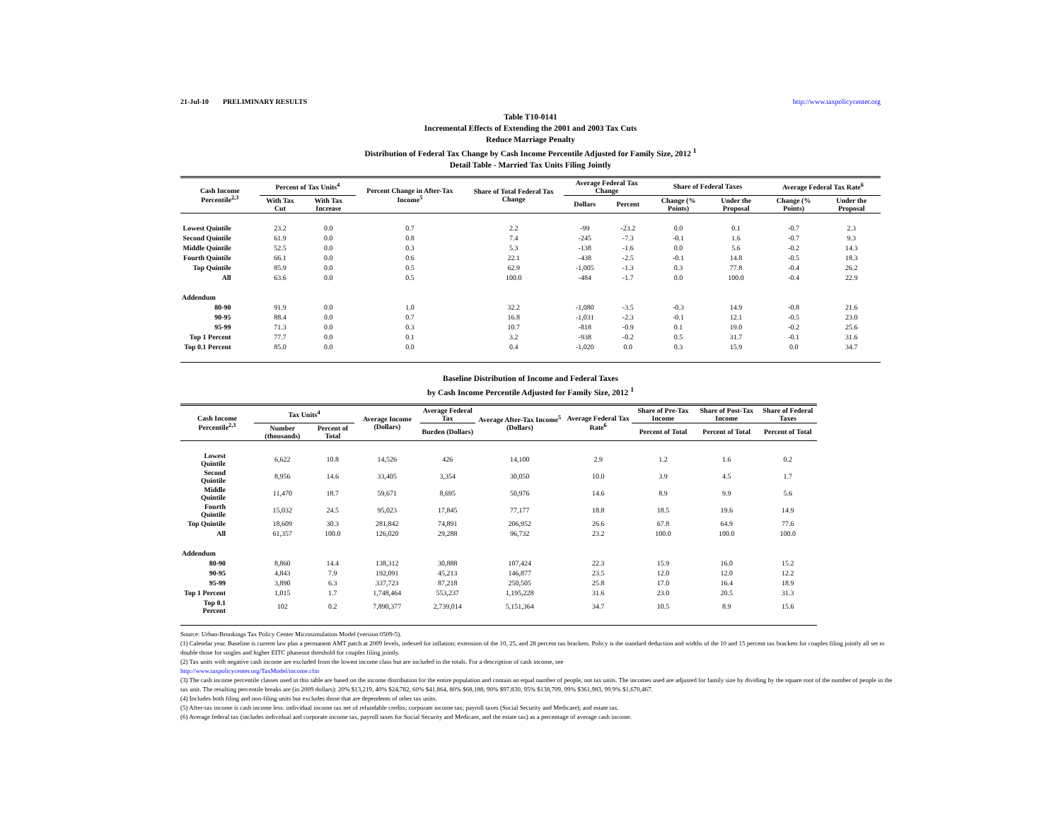21-Jul-10 PRELIMINARY RESULTS http://www.taxpolicycenter.org
Table T10-0141
Incremental Effects of Extending the 2001 and 2003 Tax Cuts
Reduce Marriage Penalty
Distribution of Federal Tax Change by Cash Income Percentile Adjusted for Family Size, 2012 <sup>1</sup>
Detail Table - Married Tax Units Filing Jointly
| Cash Income Percentile<sup>2,3</sup> | Percent of Tax Units<sup>4</sup> | | Percent Change in After-Tax Income<sup>5</sup> | Share of Total Federal Tax Change | Average Federal Tax Change | | Share of Federal Taxes | | Average Federal Tax Rate<sup>6</sup> | |
| --- | --- | --- | --- | --- | --- | --- | --- | --- | --- | --- |
| | With Tax Cut | With Tax Increase | | | Dollars | Percent | Change (% Points) | Under the Proposal | Change (% Points) | Under the Proposal |
| Lowest Quintile | 23.2 | 0.0 | 0.7 | 2.2 | -99 | -23.2 | 0.0 | 0.1 | -0.7 | 2.3 |
| Second Quintile | 61.9 | 0.0 | 0.8 | 7.4 | -245 | -7.3 | -0.1 | 1.6 | -0.7 | 9.3 |
| Middle Quintile | 52.5 | 0.0 | 0.3 | 5.3 | -138 | -1.6 | 0.0 | 5.6 | -0.2 | 14.3 |
| Fourth Quintile | 66.1 | 0.0 | 0.6 | 22.1 | -438 | -2.5 | -0.1 | 14.8 | -0.5 | 18.3 |
| Top Quintile | 85.9 | 0.0 | 0.5 | 62.9 | -1,005 | -1.3 | 0.3 | 77.8 | -0.4 | 26.2 |
| All | 63.6 | 0.0 | 0.5 | 100.0 | -484 | -1.7 | 0.0 | 100.0 | -0.4 | 22.9 |
| Addendum | | | | | | | | | | |
| 80-90 | 91.9 | 0.0 | 1.0 | 32.2 | -1,080 | -3.5 | -0.3 | 14.9 | -0.8 | 21.6 |
| 90-95 | 88.4 | 0.0 | 0.7 | 16.8 | -1,031 | -2.3 | -0.1 | 12.1 | -0.5 | 23.0 |
| 95-99 | 71.3 | 0.0 | 0.3 | 10.7 | -818 | -0.9 | 0.1 | 19.0 | -0.2 | 25.6 |
| Top 1 Percent | 77.7 | 0.0 | 0.1 | 3.2 | -938 | -0.2 | 0.5 | 31.7 | -0.1 | 31.6 |
| Top 0.1 Percent | 85.0 | 0.0 | 0.0 | 0.4 | -1,020 | 0.0 | 0.3 | 15.9 | 0.0 | 34.7 |
Baseline Distribution of Income and Federal Taxes
by Cash Income Percentile Adjusted for Family Size, 2012 <sup>1</sup>
| Cash Income Percentile<sup>2,3</sup> | Tax Units<sup>4</sup> | | Average Income (Dollars) | Average Federal Tax | Average After-Tax Income<sup>5</sup> (Dollars) | Average Federal Tax Rate<sup>6</sup> | Share of Pre-Tax Income | Share of Post-Tax Income | Share of Federal Taxes |
| --- | --- | --- | --- | --- | --- | --- | --- | --- | --- |
| | Number (thousands) | Percent of Total | | Burden (Dollars) | | | Percent of Total | Percent of Total | Percent of Total |
| Lowest Quintile | 6,622 | 10.8 | 14,526 | 426 | 14,100 | 2.9 | 1.2 | 1.6 | 0.2 |
| Second Quintile | 8,956 | 14.6 | 33,405 | 3,354 | 30,050 | 10.0 | 3.9 | 4.5 | 1.7 |
| Middle Quintile | 11,470 | 18.7 | 59,671 | 8,695 | 50,976 | 14.6 | 8.9 | 9.9 | 5.6 |
| Fourth Quintile | 15,032 | 24.5 | 95,023 | 17,845 | 77,177 | 18.8 | 18.5 | 19.6 | 14.9 |
| Top Quintile | 18,609 | 30.3 | 281,842 | 74,891 | 206,952 | 26.6 | 67.8 | 64.9 | 77.6 |
| All | 61,357 | 100.0 | 126,020 | 29,288 | 96,732 | 23.2 | 100.0 | 100.0 | 100.0 |
| Addendum | | | | | | | | | |
| 80-90 | 8,860 | 14.4 | 138,312 | 30,888 | 107,424 | 22.3 | 15.9 | 16.0 | 15.2 |
| 90-95 | 4,843 | 7.9 | 192,091 | 45,213 | 146,877 | 23.5 | 12.0 | 12.0 | 12.2 |
| 95-99 | 3,890 | 6.3 | 337,723 | 87,218 | 250,505 | 25.8 | 17.0 | 16.4 | 18.9 |
| Top 1 Percent | 1,015 | 1.7 | 1,748,464 | 553,237 | 1,195,228 | 31.6 | 23.0 | 20.5 | 31.3 |
| Top 0.1 Percent | 102 | 0.2 | 7,890,377 | 2,739,014 | 5,151,364 | 34.7 | 10.5 | 8.9 | 15.6 |
Source: Urban-Brookings Tax Policy Center Microsimulation Model (version 0509-5).
(1) Calendar year. Baseline is current law plus a permanent AMT patch at 2009 levels, indexed for inflation; extension of the 10, 25, and 28 percent tax brackets. Policy is the standard deduction and widths of the 10 and 15 percent tax brackets for couples filing jointly all set to double those for singles and higher EITC phaseout threshold for couples filing jointly.
(2) Tax units with negative cash income are excluded from the lowest income class but are included in the totals. For a description of cash income, see
http://www.taxpolicycenter.org/TaxModel/income.cfm
(3) The cash income percentile classes used in this table are based on the income distribution for the entire population and contain an equal number of people, not tax units. The incomes used are adjusted for family size by dividing by the square root of the number of people in the tax unit. The resulting percentile breaks are (in 2009 dollars): 20% $13,219, 40% $24,782, 60% $41,864, 80% $68,188, 90% $97,830, 95% $138,709, 99% $361,983, 99.9% $1,670,467.
(4) Includes both filing and non-filing units but excludes those that are dependents of other tax units.
(5) After-tax income is cash income less: individual income tax net of refundable credits; corporate income tax; payroll taxes (Social Security and Medicare); and estate tax.
(6) Average federal tax (includes individual and corporate income tax, payroll taxes for Social Security and Medicare, and the estate tax) as a percentage of average cash income.